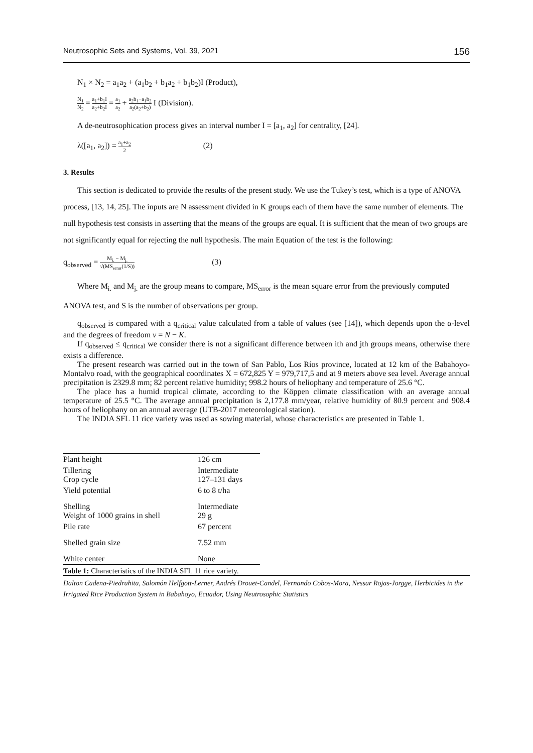Neutrosophic Sets and Systems, Vol. 39, 2021 156
N<sub>1</sub> × N<sub>2</sub> = a<sub>1</sub>a<sub>2</sub> + (a<sub>1</sub>b<sub>2</sub> + b<sub>1</sub>a<sub>2</sub> + b<sub>1</sub>b<sub>2</sub>)I (Product),
N<sub>1</sub> N<sub>2</sub> = a<sub>1</sub>+b<sub>1</sub>I a<sub>2</sub>+b<sub>2</sub>I = a<sub>1</sub> a<sub>2</sub> + a<sub>2</sub>b<sub>1</sub>−a<sub>1</sub>b<sub>2</sub> a<sub>2</sub>(a<sub>2</sub>+b<sub>2</sub>) I (Division).
A de-neutrosophication process gives an interval number I = [a<sub>1</sub>, a<sub>2</sub>] for centrality, [24].
λ([a<sub>1</sub>, a<sub>2</sub>]) = a<sub>1</sub>+a<sub>2</sub> 2 (2)
3. Results
This section is dedicated to provide the results of the present study. We use the Tukey’s test, which is a type of ANOVA process, [13, 14, 25]. The inputs are N assessment divided in K groups each of them have the same number of elements. The null hypothesis test consists in asserting that the means of the groups are equal. It is sufficient that the mean of two groups are not significantly equal for rejecting the null hypothesis. The main Equation of the test is the following:
q<sub>observed</sub> = M<sub>i.</sub> − M<sub>j.</sub> √(MS<sub>error</sub>(1/S)) (3)
Where M<sub>i.</sub> and M<sub>j.</sub> are the group means to compare, MS<sub>error</sub> is the mean square error from the previously computed ANOVA test, and S is the number of observations per group.
q<sub>observed</sub> is compared with a q<sub>critical</sub> value calculated from a table of values (see [14]), which depends upon the α-level and the degrees of freedom ν = N − K.
If q<sub>observed</sub> ≤ q<sub>critical</sub> we consider there is not a significant difference between ith and jth groups means, otherwise there exists a difference.
The present research was carried out in the town of San Pablo, Los Ríos province, located at 12 km of the Babahoyo-Montalvo road, with the geographical coordinates X = 672,825 Y = 979,717,5 and at 9 meters above sea level. Average annual precipitation is 2329.8 mm; 82 percent relative humidity; 998.2 hours of heliophany and temperature of 25.6 °C.
The place has a humid tropical climate, according to the Köppen climate classification with an average annual temperature of 25.5 °C. The average annual precipitation is 2,177.8 mm/year, relative humidity of 80.9 percent and 908.4 hours of heliophany on an annual average (UTB-2017 meteorological station).
The INDIA SFL 11 rice variety was used as sowing material, whose characteristics are presented in Table 1.
| Plant height | 126 cm |
| Tillering Crop cycle | Intermediate 127–131 days |
| Yield potential | 6 to 8 t/ha |
| Shelling Weight of 1000 grains in shell | Intermediate 29 g |
| Pile rate | 67 percent |
| Shelled grain size | 7.52 mm |
| White center | None |
Table 1: Characteristics of the INDIA SFL 11 rice variety.
Dalton Cadena-Piedrahita, Salomón Helfgott-Lerner, Andrés Drouet-Candel, Fernando Cobos-Mora, Nessar Rojas-Jorgge, Herbicides in the Irrigated Rice Production System in Babahoyo, Ecuador, Using Neutrosophic Statistics